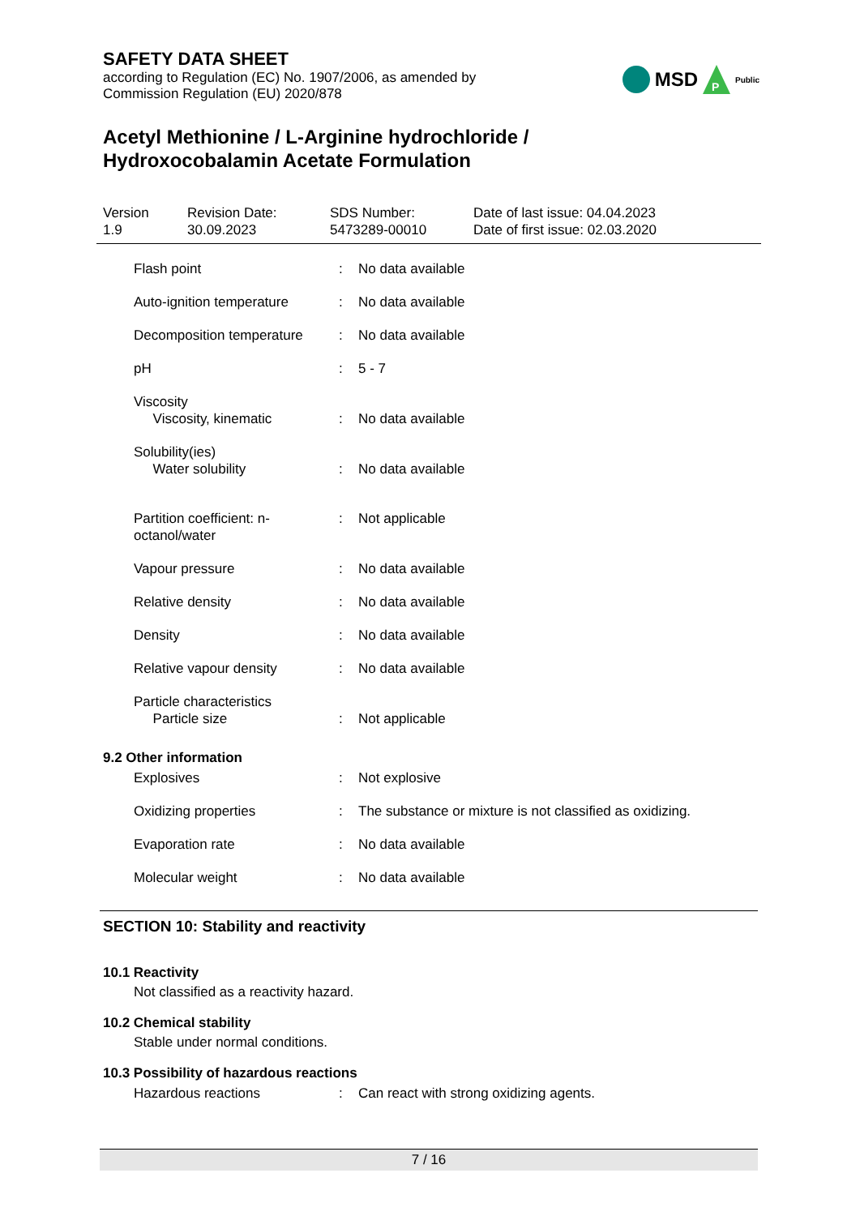SAFETY DATA SHEET
according to Regulation (EC) No. 1907/2006, as amended by
Commission Regulation (EU) 2020/878
MSD
P
Public
Acetyl Methionine / L-Arginine hydrochloride /
Hydroxocobalamin Acetate Formulation
Version
1.9
Revision Date:
30.09.2023
SDS Number:
5473289-00010
Date of last issue: 04.04.2023
Date of first issue: 02.03.2020
| Flash point | : | No data available |
| Auto-ignition temperature | : | No data available |
| Decomposition temperature | : | No data available |
| pH | : | 5 - 7 |
| Viscosity Viscosity, kinematic | : | No data available |
| Solubility(ies) Water solubility | : | No data available |
| Partition coefficient: n- octanol/water | : | Not applicable |
| Vapour pressure | : | No data available |
| Relative density | : | No data available |
| Density | : | No data available |
| Relative vapour density | : | No data available |
| Particle characteristics Particle size | : | Not applicable |
9.2 Other information
| Explosives | : | Not explosive |
| Oxidizing properties | : | The substance or mixture is not classified as oxidizing. |
| Evaporation rate | : | No data available |
| Molecular weight | : | No data available |
SECTION 10: Stability and reactivity
10.1 Reactivity
Not classified as a reactivity hazard.
10.2 Chemical stability
Stable under normal conditions.
10.3 Possibility of hazardous reactions
| Hazardous reactions | : | Can react with strong oxidizing agents. |
7 / 16